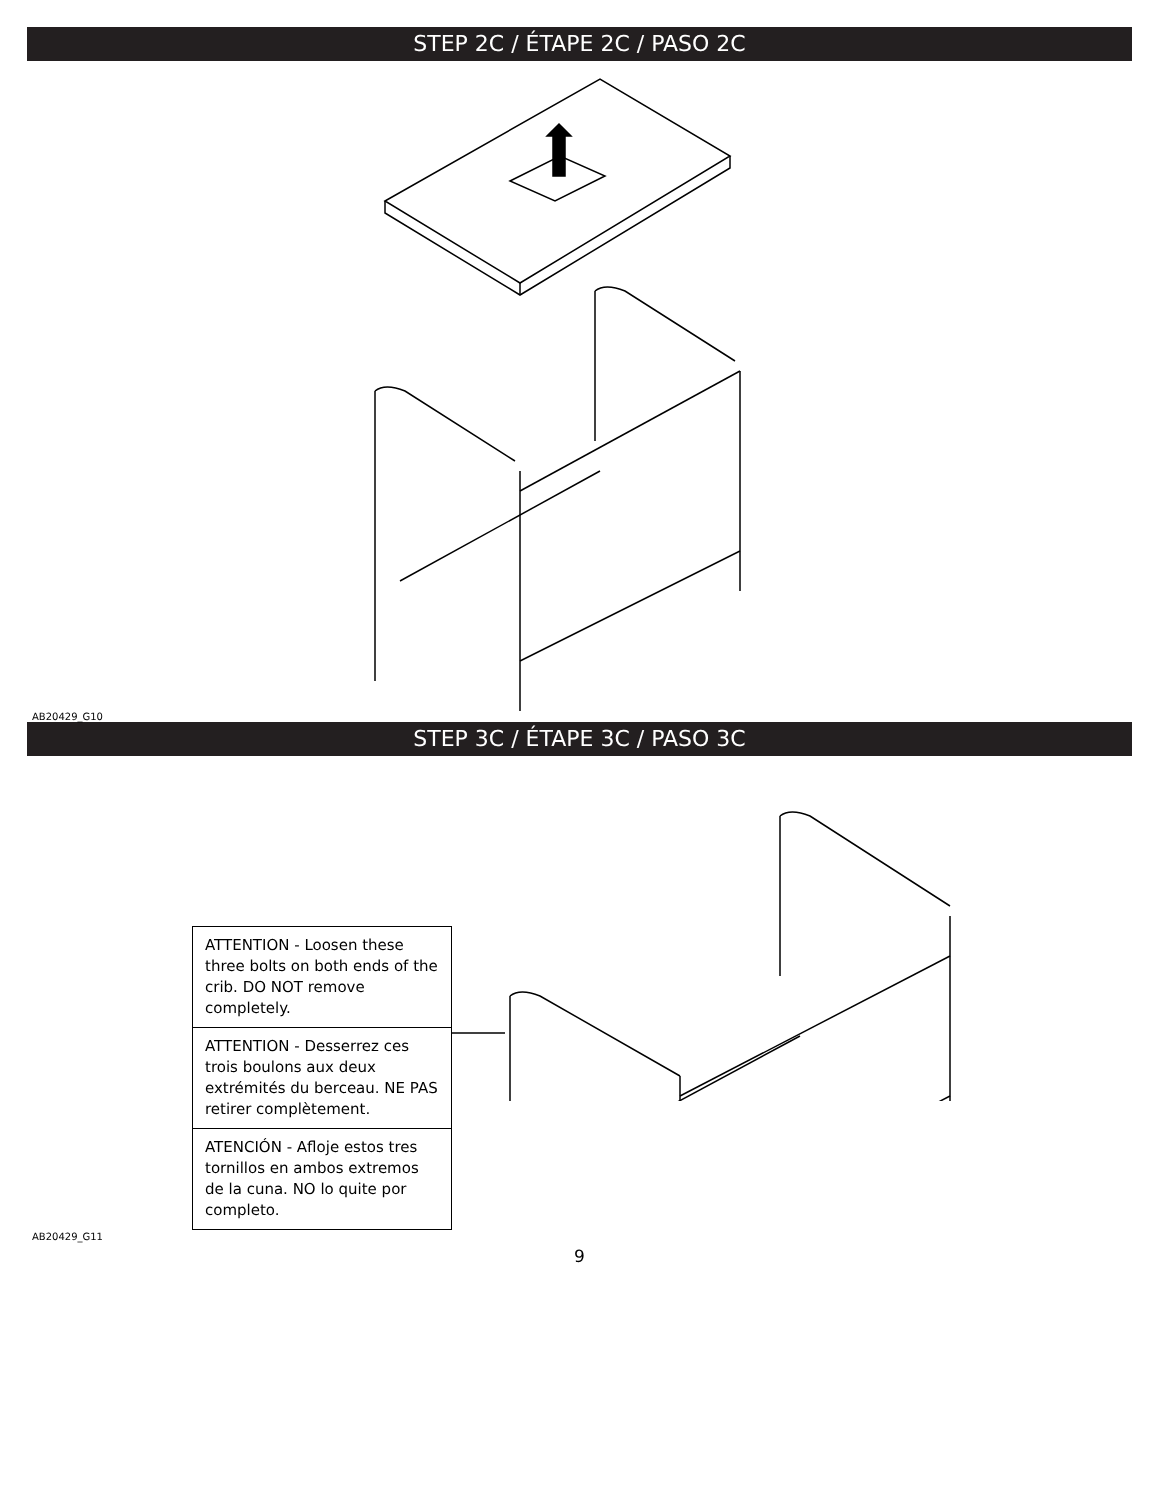STEP 2C / ÉTAPE 2C / PASO 2C
AB20429_G10
STEP 3C / ÉTAPE 3C / PASO 3C
ATTENTION - Loosen these three bolts on both ends of the crib. DO NOT remove completely.
ATTENTION - Desserrez ces trois boulons aux deux extrémités du berceau. NE PAS retirer complètement.
ATENCIÓN - Afloje estos tres tornillos en ambos extremos de la cuna. NO lo quite por completo.
AB20429_G11
9